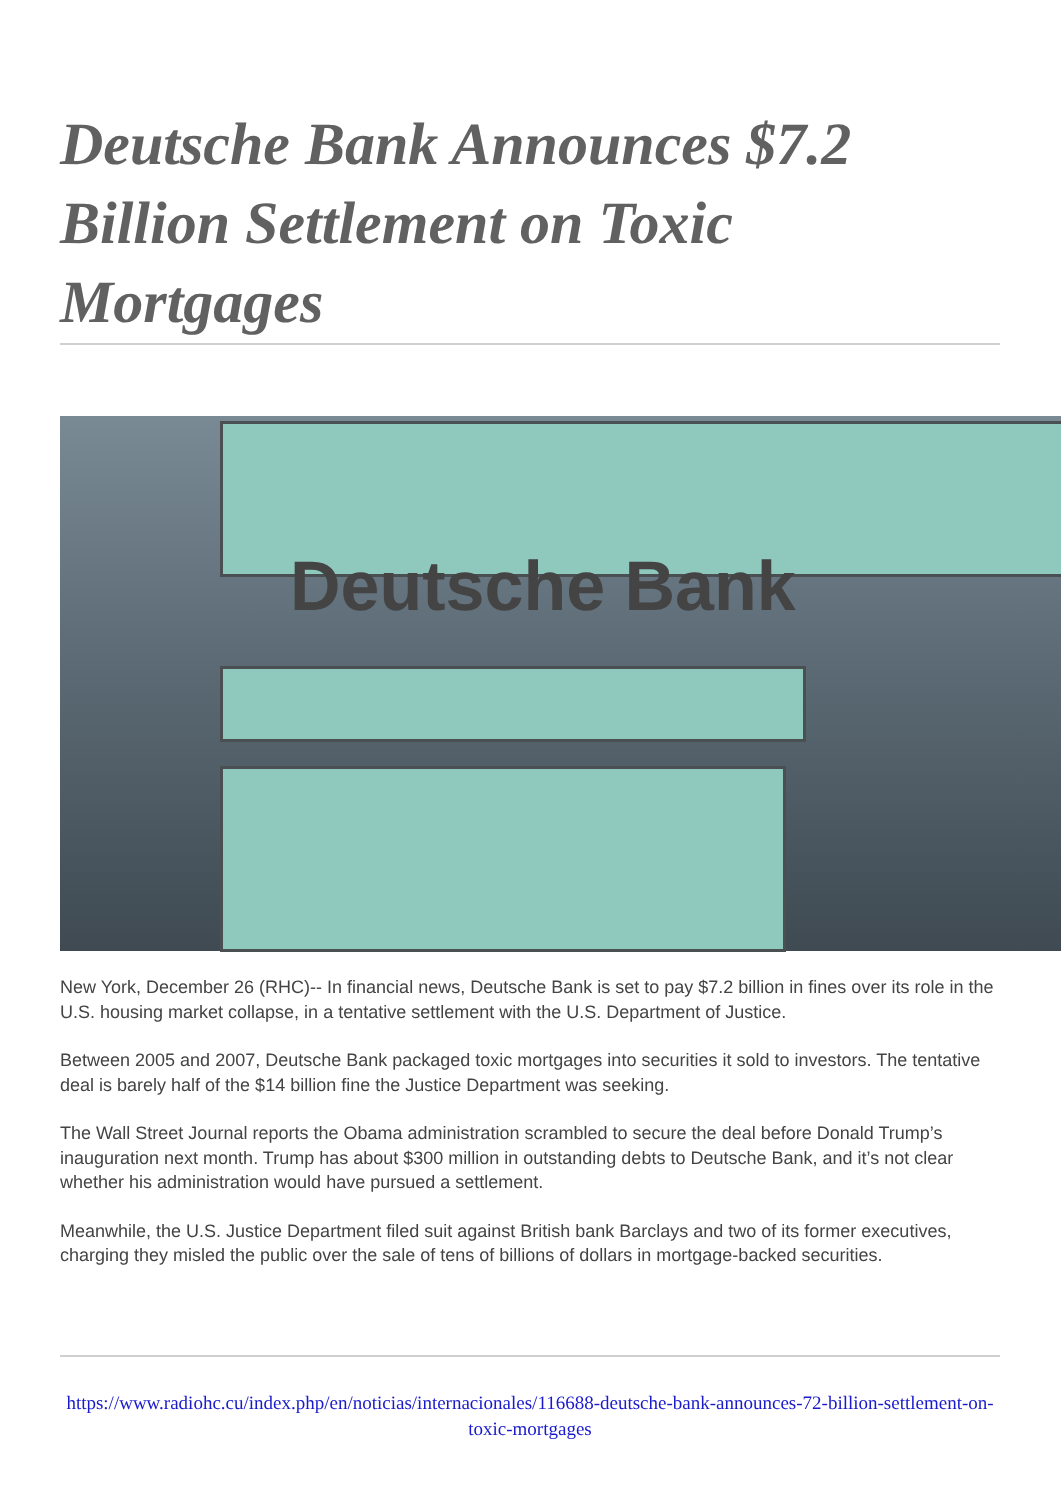Deutsche Bank Announces $7.2 Billion Settlement on Toxic Mortgages
Deutsche Bank
New York, December 26 (RHC)-- In financial news, Deutsche Bank is set to pay $7.2 billion in fines over its role in the U.S. housing market collapse, in a tentative settlement with the U.S. Department of Justice.
Between 2005 and 2007, Deutsche Bank packaged toxic mortgages into securities it sold to investors. The tentative deal is barely half of the $14 billion fine the Justice Department was seeking.
The Wall Street Journal reports the Obama administration scrambled to secure the deal before Donald Trump’s inauguration next month. Trump has about $300 million in outstanding debts to Deutsche Bank, and it’s not clear whether his administration would have pursued a settlement.
Meanwhile, the U.S. Justice Department filed suit against British bank Barclays and two of its former executives, charging they misled the public over the sale of tens of billions of dollars in mortgage-backed securities.
https://www.radiohc.cu/index.php/en/noticias/internacionales/116688-deutsche-bank-announces-72-billion-settlement-on-toxic-mortgages